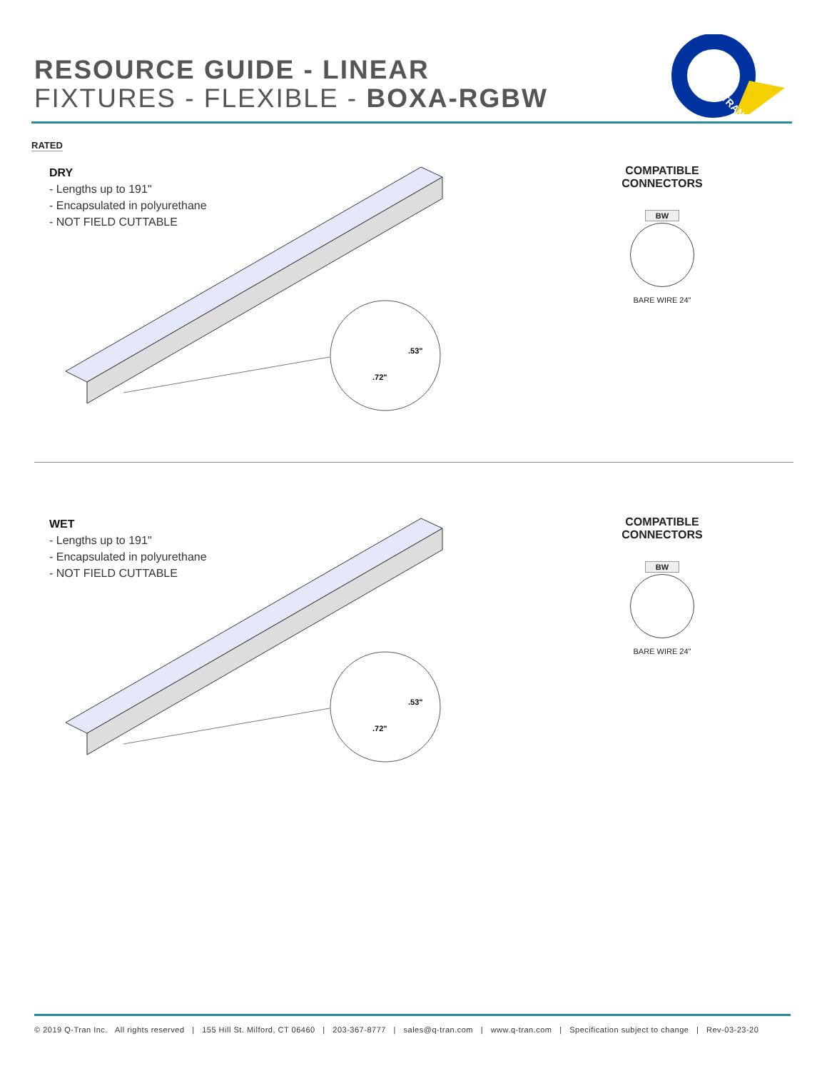RESOURCE GUIDE - LINEAR
FIXTURES - FLEXIBLE - BOXA-RGBW
TRAN
RATED
DRY
- Lengths up to 191"
- Encapsulated in polyurethane
- NOT FIELD CUTTABLE
.53"
.72"
COMPATIBLE CONNECTORS
BW
BARE WIRE 24"
WET
- Lengths up to 191"
- Encapsulated in polyurethane
- NOT FIELD CUTTABLE
.53"
.72"
COMPATIBLE CONNECTORS
BW
BARE WIRE 24"
© 2019 Q-Tran Inc. All rights reserved | 155 Hill St. Milford, CT 06460 | 203-367-8777 | sales@q-tran.com | www.q-tran.com | Specification subject to change | Rev-03-23-20